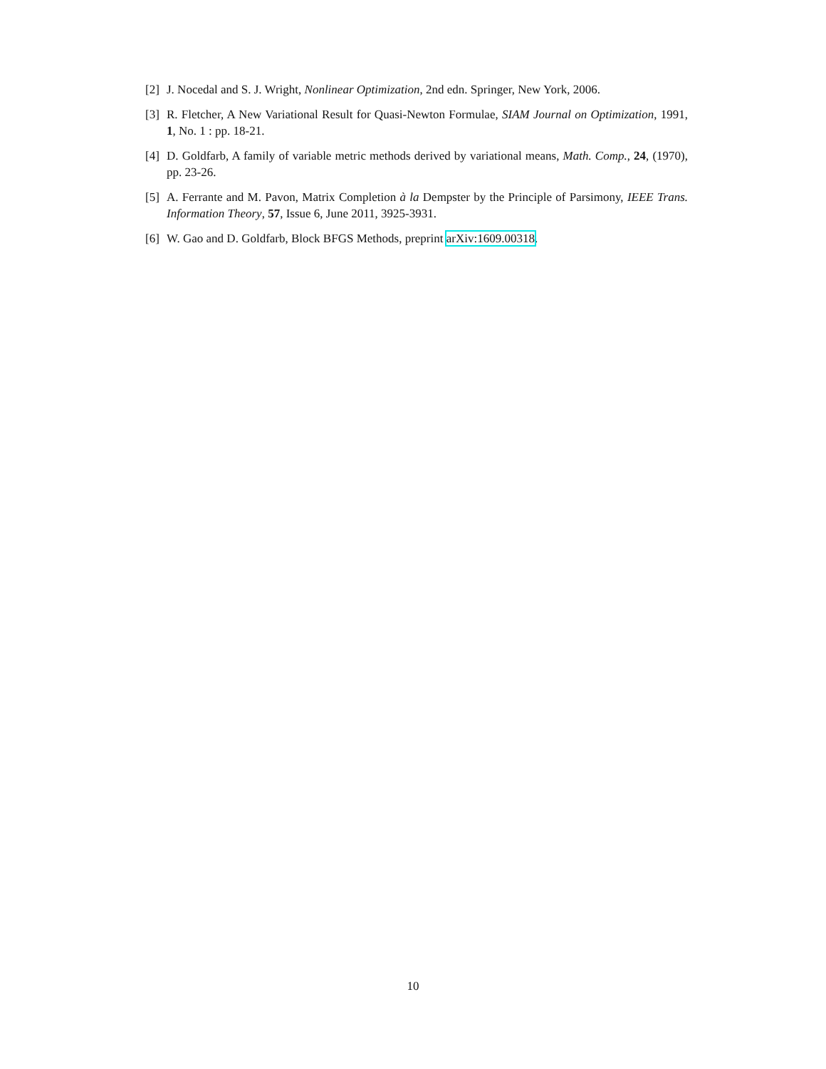[2] J. Nocedal and S. J. Wright, Nonlinear Optimization, 2nd edn. Springer, New York, 2006.
[3] R. Fletcher, A New Variational Result for Quasi-Newton Formulae, SIAM Journal on Optimization, 1991, 1, No. 1 : pp. 18-21.
[4] D. Goldfarb, A family of variable metric methods derived by variational means, Math. Comp., 24, (1970), pp. 23-26.
[5] A. Ferrante and M. Pavon, Matrix Completion à la Dempster by the Principle of Parsimony, IEEE Trans. Information Theory, 57, Issue 6, June 2011, 3925-3931.
[6] W. Gao and D. Goldfarb, Block BFGS Methods, preprint arXiv:1609.00318.
10